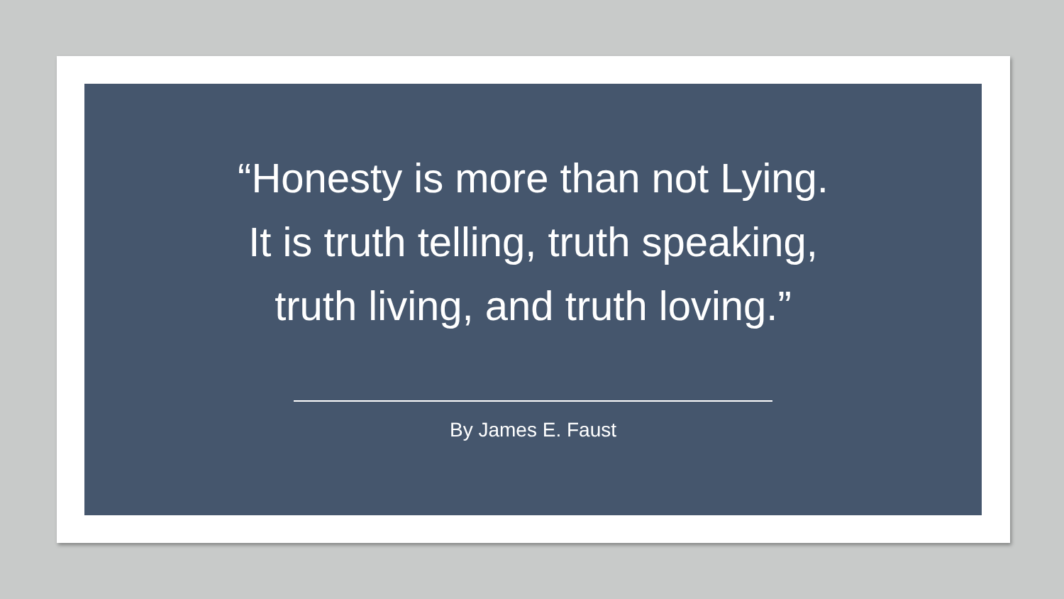“Honesty is more than not Lying.
It is truth telling, truth speaking,
truth living, and truth loving.”
By James E. Faust